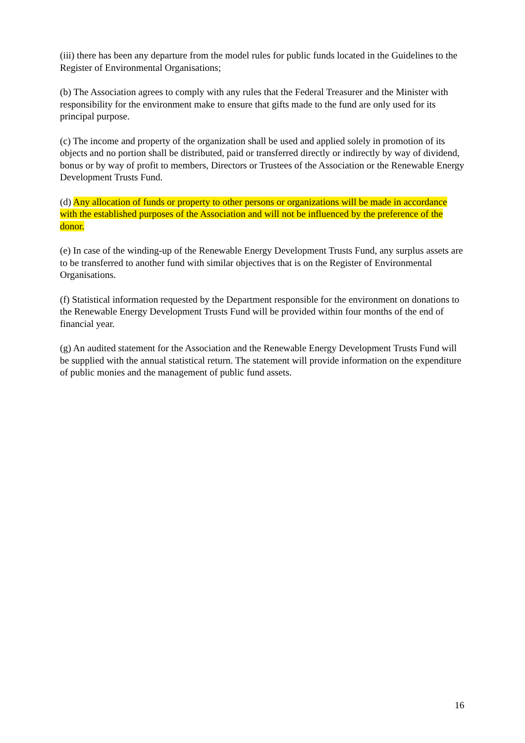(iii) there has been any departure from the model rules for public funds located in the Guidelines to the Register of Environmental Organisations;
(b) The Association agrees to comply with any rules that the Federal Treasurer and the Minister with responsibility for the environment make to ensure that gifts made to the fund are only used for its principal purpose.
(c) The income and property of the organization shall be used and applied solely in promotion of its objects and no portion shall be distributed, paid or transferred directly or indirectly by way of dividend, bonus or by way of profit to members, Directors or Trustees of the Association or the Renewable Energy Development Trusts Fund.
(d) Any allocation of funds or property to other persons or organizations will be made in accordance with the established purposes of the Association and will not be influenced by the preference of the donor.
(e) In case of the winding-up of the Renewable Energy Development Trusts Fund, any surplus assets are to be transferred to another fund with similar objectives that is on the Register of Environmental Organisations.
(f) Statistical information requested by the Department responsible for the environment on donations to the Renewable Energy Development Trusts Fund will be provided within four months of the end of financial year.
(g) An audited statement for the Association and the Renewable Energy Development Trusts Fund will be supplied with the annual statistical return. The statement will provide information on the expenditure of public monies and the management of public fund assets.
16